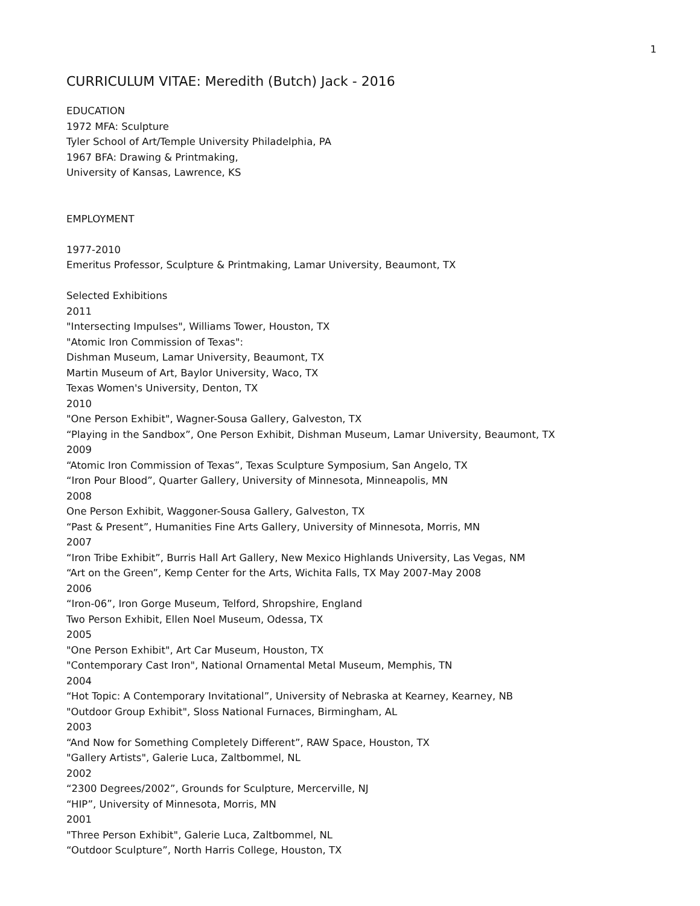1
CURRICULUM VITAE: Meredith (Butch) Jack - 2016
EDUCATION
1972 MFA: Sculpture
Tyler School of Art/Temple University Philadelphia, PA
1967 BFA: Drawing & Printmaking,
University of Kansas, Lawrence, KS
EMPLOYMENT
1977-2010
Emeritus Professor, Sculpture & Printmaking, Lamar University, Beaumont, TX
Selected Exhibitions
2011
"Intersecting Impulses", Williams Tower, Houston, TX
"Atomic Iron Commission of Texas":
Dishman Museum, Lamar University, Beaumont, TX
Martin Museum of Art, Baylor University, Waco, TX
Texas Women's University, Denton, TX
2010
"One Person Exhibit", Wagner-Sousa Gallery, Galveston, TX
“Playing in the Sandbox”, One Person Exhibit, Dishman Museum, Lamar University, Beaumont, TX
2009
“Atomic Iron Commission of Texas”, Texas Sculpture Symposium, San Angelo, TX
“Iron Pour Blood”, Quarter Gallery, University of Minnesota, Minneapolis, MN
2008
One Person Exhibit, Waggoner-Sousa Gallery, Galveston, TX
“Past & Present”, Humanities Fine Arts Gallery, University of Minnesota, Morris, MN
2007
“Iron Tribe Exhibit”, Burris Hall Art Gallery, New Mexico Highlands University, Las Vegas, NM
“Art on the Green”, Kemp Center for the Arts, Wichita Falls, TX May 2007-May 2008
2006
“Iron-06”, Iron Gorge Museum, Telford, Shropshire, England
Two Person Exhibit, Ellen Noel Museum, Odessa, TX
2005
"One Person Exhibit", Art Car Museum, Houston, TX
"Contemporary Cast Iron", National Ornamental Metal Museum, Memphis, TN
2004
“Hot Topic: A Contemporary Invitational”, University of Nebraska at Kearney, Kearney, NB
"Outdoor Group Exhibit", Sloss National Furnaces, Birmingham, AL
2003
“And Now for Something Completely Different”, RAW Space, Houston, TX
"Gallery Artists", Galerie Luca, Zaltbommel, NL
2002
“2300 Degrees/2002”, Grounds for Sculpture, Mercerville, NJ
“HIP”, University of Minnesota, Morris, MN
2001
"Three Person Exhibit", Galerie Luca, Zaltbommel, NL
“Outdoor Sculpture”, North Harris College, Houston, TX